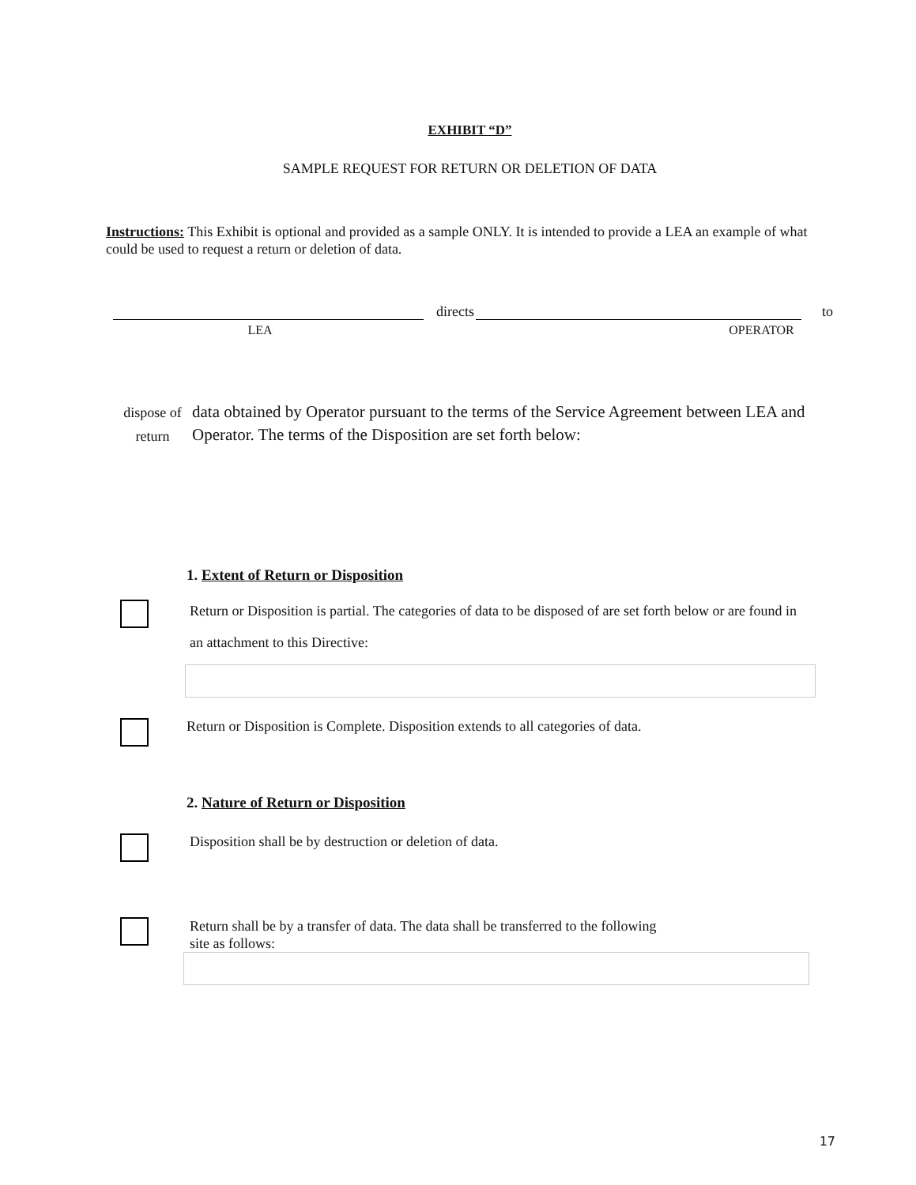EXHIBIT “D”
SAMPLE REQUEST FOR RETURN OR DELETION OF DATA
Instructions: This Exhibit is optional and provided as a sample ONLY. It is intended to provide a LEA an example of what could be used to request a return or deletion of data.
directs
to
LEA OPERATOR
dispose of
return
data obtained by Operator pursuant to the terms of the Service Agreement between LEA and Operator. The terms of the Disposition are set forth below:
1. Extent of Return or Disposition
Return or Disposition is partial. The categories of data to be disposed of are set forth below or are found in an attachment to this Directive:
Return or Disposition is Complete. Disposition extends to all categories of data.
2. Nature of Return or Disposition
Disposition shall be by destruction or deletion of data.
Return shall be by a transfer of data. The data shall be transferred to the following
site as follows:
17